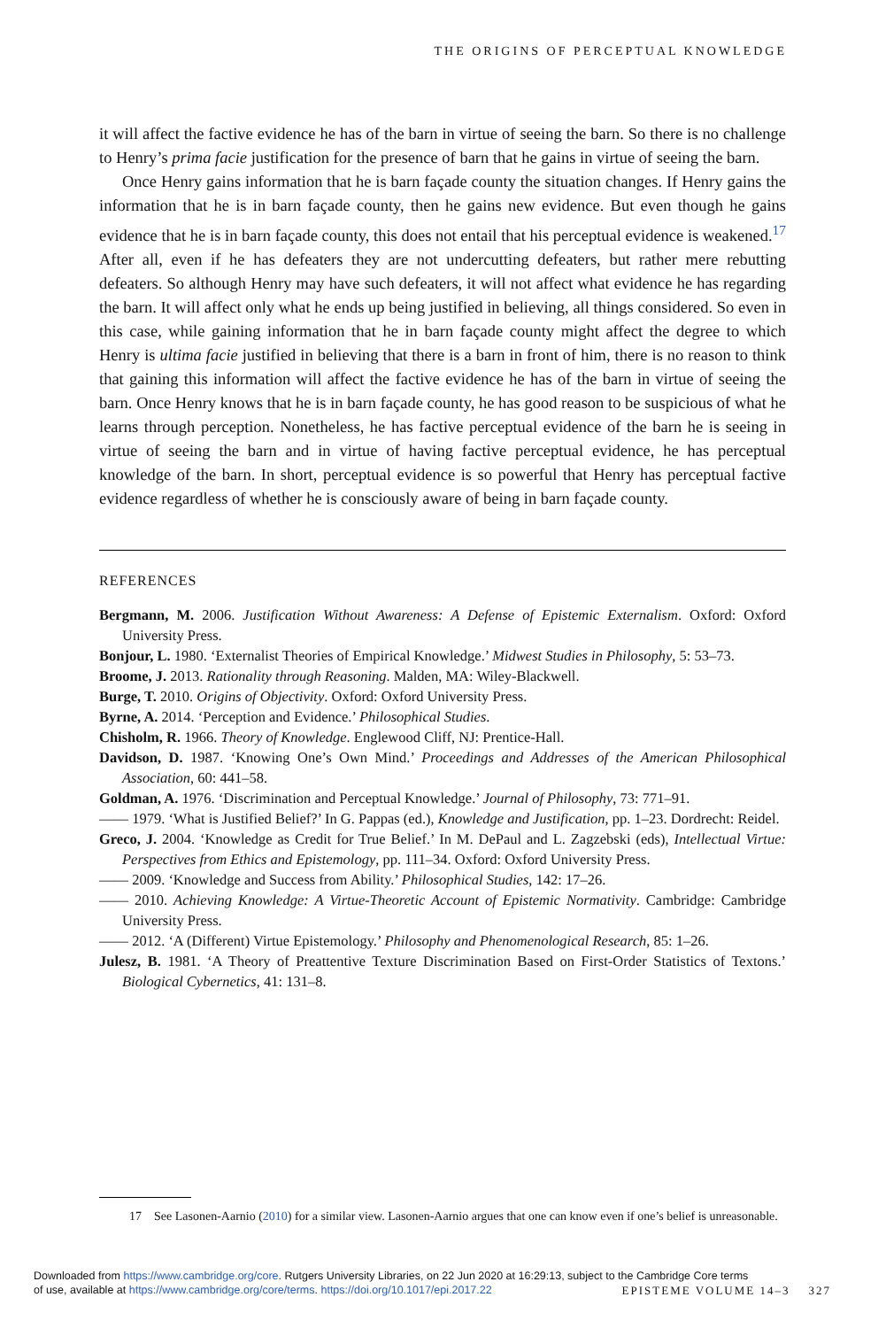THE ORIGINS OF PERCEPTUAL KNOWLEDGE
it will affect the factive evidence he has of the barn in virtue of seeing the barn. So there is no challenge to Henry’s prima facie justification for the presence of barn that he gains in virtue of seeing the barn.
Once Henry gains information that he is barn façade county the situation changes. If Henry gains the information that he is in barn façade county, then he gains new evidence. But even though he gains evidence that he is in barn façade county, this does not entail that his perceptual evidence is weakened.<sup>17</sup> After all, even if he has defeaters they are not undercutting defeaters, but rather mere rebutting defeaters. So although Henry may have such defeaters, it will not affect what evidence he has regarding the barn. It will affect only what he ends up being justified in believing, all things considered. So even in this case, while gaining information that he in barn façade county might affect the degree to which Henry is ultima facie justified in believing that there is a barn in front of him, there is no reason to think that gaining this information will affect the factive evidence he has of the barn in virtue of seeing the barn. Once Henry knows that he is in barn façade county, he has good reason to be suspicious of what he learns through perception. Nonetheless, he has factive perceptual evidence of the barn he is seeing in virtue of seeing the barn and in virtue of having factive perceptual evidence, he has perceptual knowledge of the barn. In short, perceptual evidence is so powerful that Henry has perceptual factive evidence regardless of whether he is consciously aware of being in barn façade county.
REFERENCES
Bergmann, M. 2006. Justification Without Awareness: A Defense of Epistemic Externalism. Oxford: Oxford University Press.
Bonjour, L. 1980. ‘Externalist Theories of Empirical Knowledge.’ Midwest Studies in Philosophy, 5: 53–73.
Broome, J. 2013. Rationality through Reasoning. Malden, MA: Wiley-Blackwell.
Burge, T. 2010. Origins of Objectivity. Oxford: Oxford University Press.
Byrne, A. 2014. ‘Perception and Evidence.’ Philosophical Studies.
Chisholm, R. 1966. Theory of Knowledge. Englewood Cliff, NJ: Prentice-Hall.
Davidson, D. 1987. ‘Knowing One’s Own Mind.’ Proceedings and Addresses of the American Philosophical Association, 60: 441–58.
Goldman, A. 1976. ‘Discrimination and Perceptual Knowledge.’ Journal of Philosophy, 73: 771–91.
—— 1979. ‘What is Justified Belief?’ In G. Pappas (ed.), Knowledge and Justification, pp. 1–23. Dordrecht: Reidel.
Greco, J. 2004. ‘Knowledge as Credit for True Belief.’ In M. DePaul and L. Zagzebski (eds), Intellectual Virtue: Perspectives from Ethics and Epistemology, pp. 111–34. Oxford: Oxford University Press.
—— 2009. ‘Knowledge and Success from Ability.’ Philosophical Studies, 142: 17–26.
—— 2010. Achieving Knowledge: A Virtue-Theoretic Account of Epistemic Normativity. Cambridge: Cambridge University Press.
—— 2012. ‘A (Different) Virtue Epistemology.’ Philosophy and Phenomenological Research, 85: 1–26.
Julesz, B. 1981. ‘A Theory of Preattentive Texture Discrimination Based on First-Order Statistics of Textons.’ Biological Cybernetics, 41: 131–8.
17 See Lasonen-Aarnio (2010) for a similar view. Lasonen-Aarnio argues that one can know even if one’s belief is unreasonable.
Downloaded from https://www.cambridge.org/core. Rutgers University Libraries, on 22 Jun 2020 at 16:29:13, subject to the Cambridge Core terms
of use, available at https://www.cambridge.org/core/terms. https://doi.org/10.1017/epi.2017.22
EPISTEME VOLUME 14–3 327